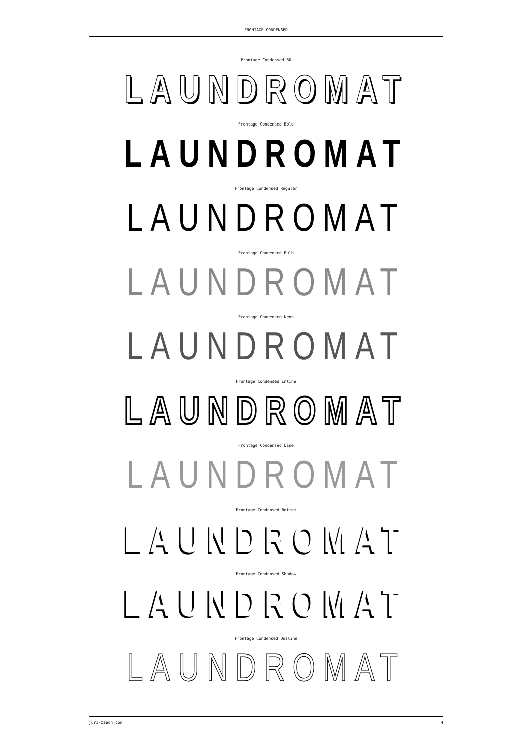FRONTAGE CONDENSED
Frontage Condensed 3D
LAUNDROMAT
Frontage Condensed Bold
LAUNDROMAT
Frontage Condensed Regular
LAUNDROMAT
Frontage Condensed Bulb
LAUNDROMAT
Frontage Condensed Neon
LAUNDROMAT
Frontage Condensed Inline
LAUNDROMAT
Frontage Condensed Line
LAUNDROMAT
Frontage Condensed Bottom
LAUNDROMAT
Frontage Condensed Shadow
LAUNDROMAT
Frontage Condensed Outline
LAUNDROMAT
juri-zaech.com 4